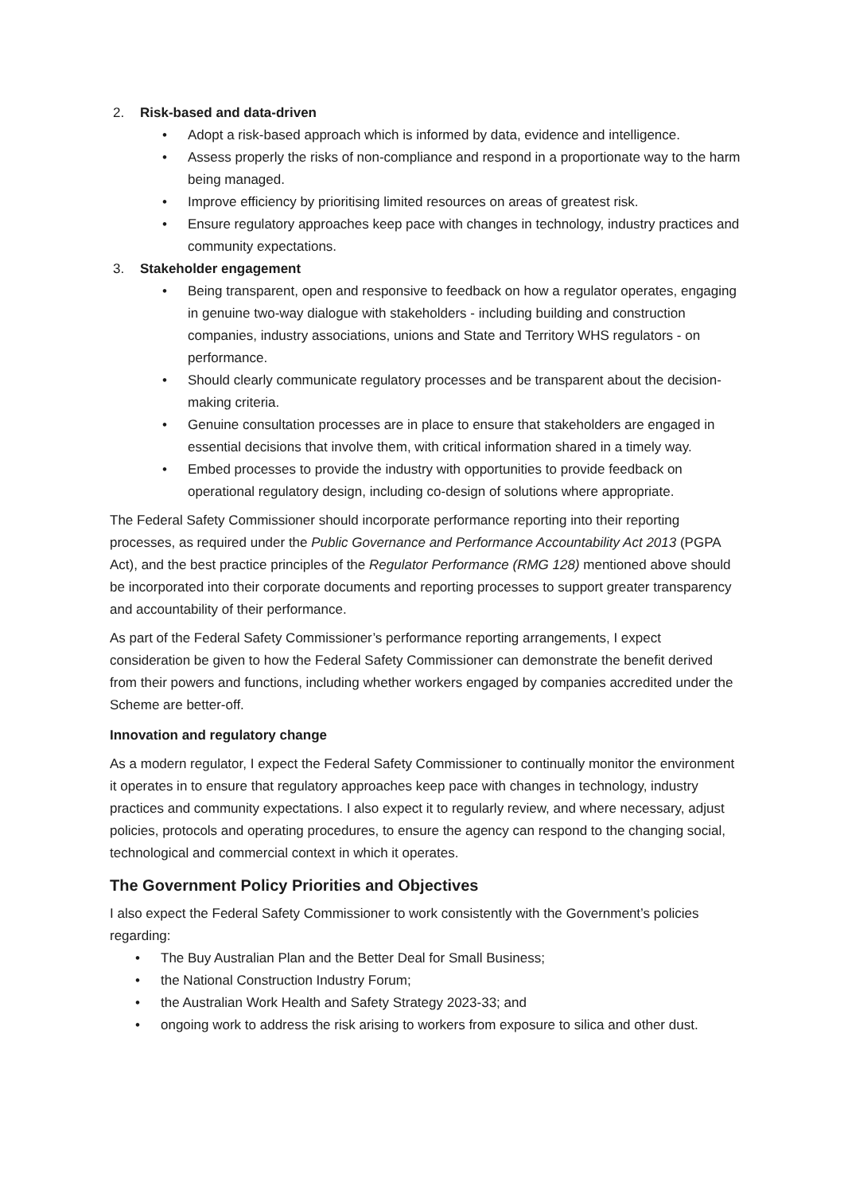2. Risk-based and data-driven
• Adopt a risk-based approach which is informed by data, evidence and intelligence.
• Assess properly the risks of non-compliance and respond in a proportionate way to the harm being managed.
• Improve efficiency by prioritising limited resources on areas of greatest risk.
• Ensure regulatory approaches keep pace with changes in technology, industry practices and community expectations.
3. Stakeholder engagement
• Being transparent, open and responsive to feedback on how a regulator operates, engaging in genuine two-way dialogue with stakeholders - including building and construction companies, industry associations, unions and State and Territory WHS regulators - on performance.
• Should clearly communicate regulatory processes and be transparent about the decision-making criteria.
• Genuine consultation processes are in place to ensure that stakeholders are engaged in essential decisions that involve them, with critical information shared in a timely way.
• Embed processes to provide the industry with opportunities to provide feedback on operational regulatory design, including co-design of solutions where appropriate.
The Federal Safety Commissioner should incorporate performance reporting into their reporting processes, as required under the Public Governance and Performance Accountability Act 2013 (PGPA Act), and the best practice principles of the Regulator Performance (RMG 128) mentioned above should be incorporated into their corporate documents and reporting processes to support greater transparency and accountability of their performance.
As part of the Federal Safety Commissioner’s performance reporting arrangements, I expect consideration be given to how the Federal Safety Commissioner can demonstrate the benefit derived from their powers and functions, including whether workers engaged by companies accredited under the Scheme are better-off.
Innovation and regulatory change
As a modern regulator, I expect the Federal Safety Commissioner to continually monitor the environment it operates in to ensure that regulatory approaches keep pace with changes in technology, industry practices and community expectations. I also expect it to regularly review, and where necessary, adjust policies, protocols and operating procedures, to ensure the agency can respond to the changing social, technological and commercial context in which it operates.
The Government Policy Priorities and Objectives
I also expect the Federal Safety Commissioner to work consistently with the Government’s policies regarding:
• The Buy Australian Plan and the Better Deal for Small Business;
• the National Construction Industry Forum;
• the Australian Work Health and Safety Strategy 2023-33; and
• ongoing work to address the risk arising to workers from exposure to silica and other dust.